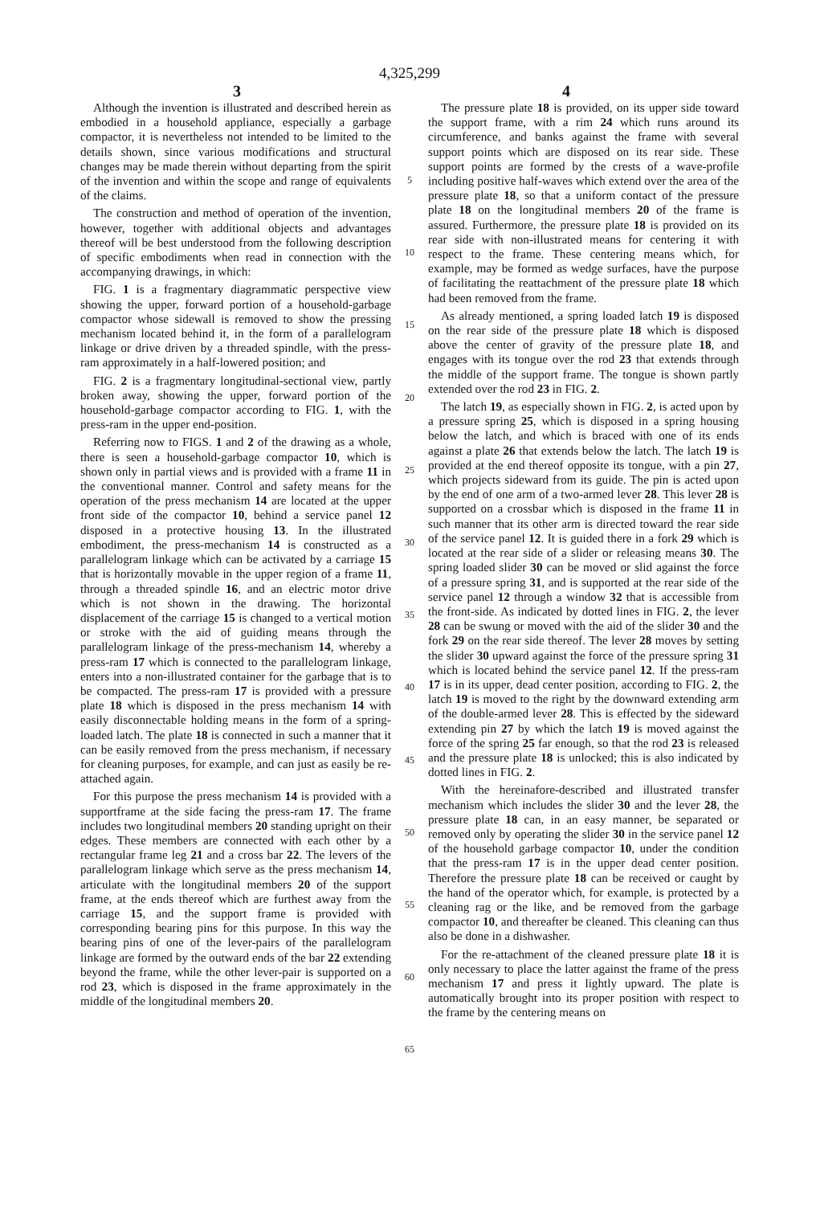4,325,299
3 4
Although the invention is illustrated and described herein as embodied in a household appliance, especially a garbage compactor, it is nevertheless not intended to be limited to the details shown, since various modifications and structural changes may be made therein without departing from the spirit of the invention and within the scope and range of equivalents of the claims.
The construction and method of operation of the invention, however, together with additional objects and advantages thereof will be best understood from the following description of specific embodiments when read in connection with the accompanying drawings, in which:
FIG. 1 is a fragmentary diagrammatic perspective view showing the upper, forward portion of a household-garbage compactor whose sidewall is removed to show the pressing mechanism located behind it, in the form of a parallelogram linkage or drive driven by a threaded spindle, with the press-ram approximately in a half-lowered position; and
FIG. 2 is a fragmentary longitudinal-sectional view, partly broken away, showing the upper, forward portion of the household-garbage compactor according to FIG. 1, with the press-ram in the upper end-position.
Referring now to FIGS. 1 and 2 of the drawing as a whole, there is seen a household-garbage compactor 10, which is shown only in partial views and is provided with a frame 11 in the conventional manner. Control and safety means for the operation of the press mechanism 14 are located at the upper front side of the compactor 10, behind a service panel 12 disposed in a protective housing 13. In the illustrated embodiment, the press-mechanism 14 is constructed as a parallelogram linkage which can be activated by a carriage 15 that is horizontally movable in the upper region of a frame 11, through a threaded spindle 16, and an electric motor drive which is not shown in the drawing. The horizontal displacement of the carriage 15 is changed to a vertical motion or stroke with the aid of guiding means through the parallelogram linkage of the press-mechanism 14, whereby a press-ram 17 which is connected to the parallelogram linkage, enters into a non-illustrated container for the garbage that is to be compacted. The press-ram 17 is provided with a pressure plate 18 which is disposed in the press mechanism 14 with easily disconnectable holding means in the form of a spring-loaded latch. The plate 18 is connected in such a manner that it can be easily removed from the press mechanism, if necessary for cleaning purposes, for example, and can just as easily be re-attached again.
For this purpose the press mechanism 14 is provided with a supportframe at the side facing the press-ram 17. The frame includes two longitudinal members 20 standing upright on their edges. These members are connected with each other by a rectangular frame leg 21 and a cross bar 22. The levers of the parallelogram linkage which serve as the press mechanism 14, articulate with the longitudinal members 20 of the support frame, at the ends thereof which are furthest away from the carriage 15, and the support frame is provided with corresponding bearing pins for this purpose. In this way the bearing pins of one of the lever-pairs of the parallelogram linkage are formed by the outward ends of the bar 22 extending beyond the frame, while the other lever-pair is supported on a rod 23, which is disposed in the frame approximately in the middle of the longitudinal members 20.
5
10
15
20
25
30
35
40
45
50
55
60
65
The pressure plate 18 is provided, on its upper side toward the support frame, with a rim 24 which runs around its circumference, and banks against the frame with several support points which are disposed on its rear side. These support points are formed by the crests of a wave-profile including positive half-waves which extend over the area of the pressure plate 18, so that a uniform contact of the pressure plate 18 on the longitudinal members 20 of the frame is assured. Furthermore, the pressure plate 18 is provided on its rear side with non-illustrated means for centering it with respect to the frame. These centering means which, for example, may be formed as wedge surfaces, have the purpose of facilitating the reattachment of the pressure plate 18 which had been removed from the frame.
As already mentioned, a spring loaded latch 19 is disposed on the rear side of the pressure plate 18 which is disposed above the center of gravity of the pressure plate 18, and engages with its tongue over the rod 23 that extends through the middle of the support frame. The tongue is shown partly extended over the rod 23 in FIG. 2.
The latch 19, as especially shown in FIG. 2, is acted upon by a pressure spring 25, which is disposed in a spring housing below the latch, and which is braced with one of its ends against a plate 26 that extends below the latch. The latch 19 is provided at the end thereof opposite its tongue, with a pin 27, which projects sideward from its guide. The pin is acted upon by the end of one arm of a two-armed lever 28. This lever 28 is supported on a crossbar which is disposed in the frame 11 in such manner that its other arm is directed toward the rear side of the service panel 12. It is guided there in a fork 29 which is located at the rear side of a slider or releasing means 30. The spring loaded slider 30 can be moved or slid against the force of a pressure spring 31, and is supported at the rear side of the service panel 12 through a window 32 that is accessible from the front-side. As indicated by dotted lines in FIG. 2, the lever 28 can be swung or moved with the aid of the slider 30 and the fork 29 on the rear side thereof. The lever 28 moves by setting the slider 30 upward against the force of the pressure spring 31 which is located behind the service panel 12. If the press-ram 17 is in its upper, dead center position, according to FIG. 2, the latch 19 is moved to the right by the downward extending arm of the double-armed lever 28. This is effected by the sideward extending pin 27 by which the latch 19 is moved against the force of the spring 25 far enough, so that the rod 23 is released and the pressure plate 18 is unlocked; this is also indicated by dotted lines in FIG. 2.
With the hereinafore-described and illustrated transfer mechanism which includes the slider 30 and the lever 28, the pressure plate 18 can, in an easy manner, be separated or removed only by operating the slider 30 in the service panel 12 of the household garbage compactor 10, under the condition that the press-ram 17 is in the upper dead center position. Therefore the pressure plate 18 can be received or caught by the hand of the operator which, for example, is protected by a cleaning rag or the like, and be removed from the garbage compactor 10, and thereafter be cleaned. This cleaning can thus also be done in a dishwasher.
For the re-attachment of the cleaned pressure plate 18 it is only necessary to place the latter against the frame of the press mechanism 17 and press it lightly upward. The plate is automatically brought into its proper position with respect to the frame by the centering means on